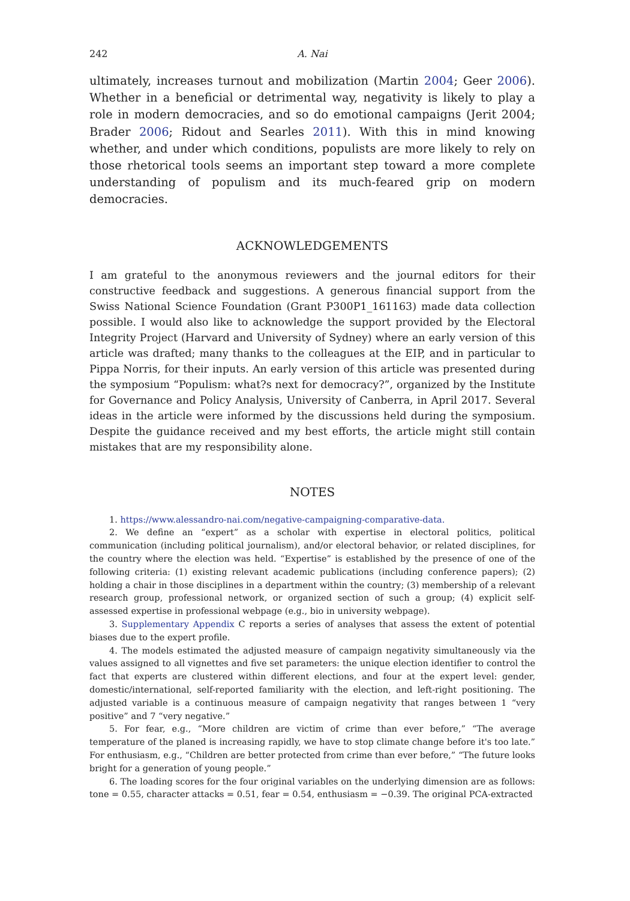242 A. Nai
ultimately, increases turnout and mobilization (Martin 2004; Geer 2006). Whether in a beneficial or detrimental way, negativity is likely to play a role in modern democracies, and so do emotional campaigns (Jerit 2004; Brader 2006; Ridout and Searles 2011). With this in mind knowing whether, and under which conditions, populists are more likely to rely on those rhetorical tools seems an important step toward a more complete understanding of populism and its much-feared grip on modern democracies.
ACKNOWLEDGEMENTS
I am grateful to the anonymous reviewers and the journal editors for their constructive feedback and suggestions. A generous financial support from the Swiss National Science Foundation (Grant P300P1_161163) made data collection possible. I would also like to acknowledge the support provided by the Electoral Integrity Project (Harvard and University of Sydney) where an early version of this article was drafted; many thanks to the colleagues at the EIP, and in particular to Pippa Norris, for their inputs. An early version of this article was presented during the symposium “Populism: what?s next for democracy?”, organized by the Institute for Governance and Policy Analysis, University of Canberra, in April 2017. Several ideas in the article were informed by the discussions held during the symposium. Despite the guidance received and my best efforts, the article might still contain mistakes that are my responsibility alone.
NOTES
1. https://www.alessandro-nai.com/negative-campaigning-comparative-data.
2. We define an “expert” as a scholar with expertise in electoral politics, political communication (including political journalism), and/or electoral behavior, or related disciplines, for the country where the election was held. “Expertise” is established by the presence of one of the following criteria: (1) existing relevant academic publications (including conference papers); (2) holding a chair in those disciplines in a department within the country; (3) membership of a relevant research group, professional network, or organized section of such a group; (4) explicit self-assessed expertise in professional webpage (e.g., bio in university webpage).
3. Supplementary Appendix C reports a series of analyses that assess the extent of potential biases due to the expert profile.
4. The models estimated the adjusted measure of campaign negativity simultaneously via the values assigned to all vignettes and five set parameters: the unique election identifier to control the fact that experts are clustered within different elections, and four at the expert level: gender, domestic/international, self-reported familiarity with the election, and left-right positioning. The adjusted variable is a continuous measure of campaign negativity that ranges between 1 “very positive” and 7 “very negative.”
5. For fear, e.g., “More children are victim of crime than ever before,” “The average temperature of the planed is increasing rapidly, we have to stop climate change before it's too late.” For enthusiasm, e.g., “Children are better protected from crime than ever before,” “The future looks bright for a generation of young people.”
6. The loading scores for the four original variables on the underlying dimension are as follows: tone = 0.55, character attacks = 0.51, fear = 0.54, enthusiasm = −0.39. The original PCA-extracted